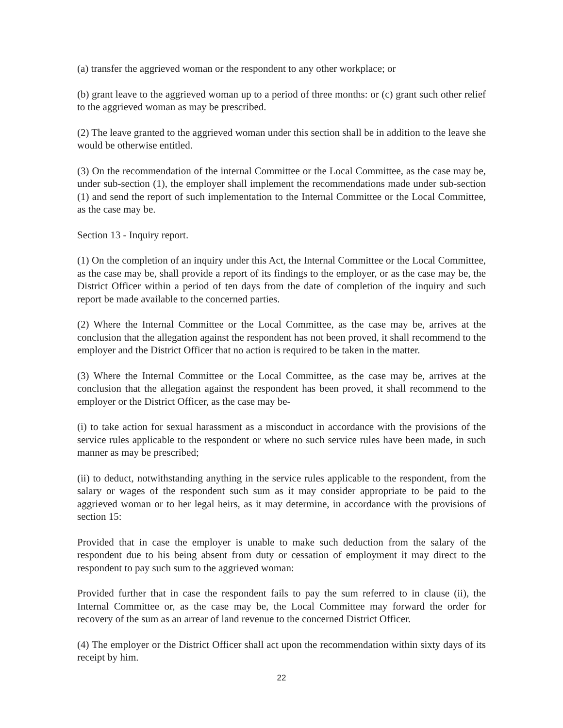(a) transfer the aggrieved woman or the respondent to any other workplace; or
(b) grant leave to the aggrieved woman up to a period of three months: or (c) grant such other relief to the aggrieved woman as may be prescribed.
(2) The leave granted to the aggrieved woman under this section shall be in addition to the leave she would be otherwise entitled.
(3) On the recommendation of the internal Committee or the Local Committee, as the case may be, under sub-section (1), the employer shall implement the recommendations made under sub-section (1) and send the report of such implementation to the Internal Committee or the Local Committee, as the case may be.
Section 13 - Inquiry report.
(1) On the completion of an inquiry under this Act, the Internal Committee or the Local Committee, as the case may be, shall provide a report of its findings to the employer, or as the case may be, the District Officer within a period of ten days from the date of completion of the inquiry and such report be made available to the concerned parties.
(2) Where the Internal Committee or the Local Committee, as the case may be, arrives at the conclusion that the allegation against the respondent has not been proved, it shall recommend to the employer and the District Officer that no action is required to be taken in the matter.
(3) Where the Internal Committee or the Local Committee, as the case may be, arrives at the conclusion that the allegation against the respondent has been proved, it shall recommend to the employer or the District Officer, as the case may be-
(i) to take action for sexual harassment as a misconduct in accordance with the provisions of the service rules applicable to the respondent or where no such service rules have been made, in such manner as may be prescribed;
(ii) to deduct, notwithstanding anything in the service rules applicable to the respondent, from the salary or wages of the respondent such sum as it may consider appropriate to be paid to the aggrieved woman or to her legal heirs, as it may determine, in accordance with the provisions of section 15:
Provided that in case the employer is unable to make such deduction from the salary of the respondent due to his being absent from duty or cessation of employment it may direct to the respondent to pay such sum to the aggrieved woman:
Provided further that in case the respondent fails to pay the sum referred to in clause (ii), the Internal Committee or, as the case may be, the Local Committee may forward the order for recovery of the sum as an arrear of land revenue to the concerned District Officer.
(4) The employer or the District Officer shall act upon the recommendation within sixty days of its receipt by him.
22